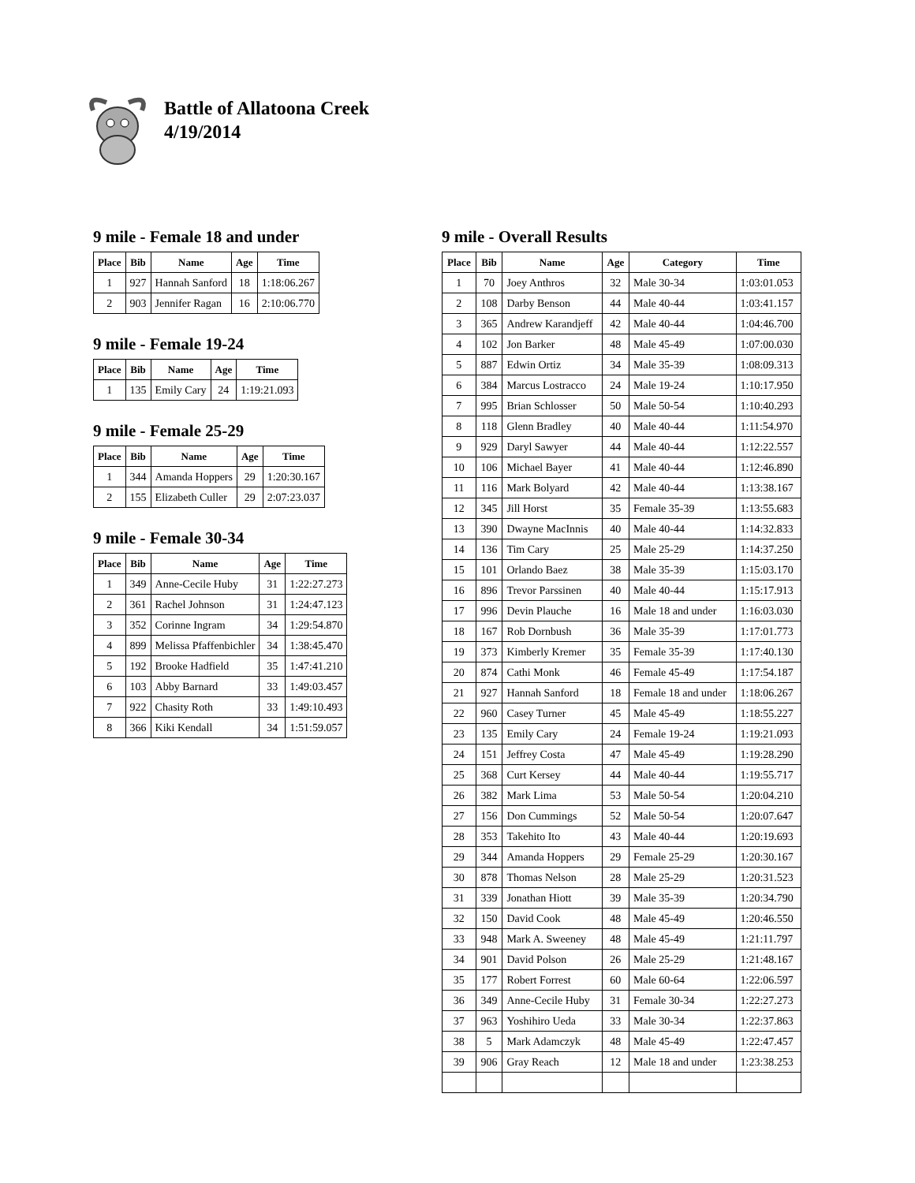Battle of Allatoona Creek
4/19/2014
9 mile - Female 18 and under
| Place | Bib | Name | Age | Time |
| --- | --- | --- | --- | --- |
| 1 | 927 | Hannah Sanford | 18 | 1:18:06.267 |
| 2 | 903 | Jennifer Ragan | 16 | 2:10:06.770 |
9 mile - Female 19-24
| Place | Bib | Name | Age | Time |
| --- | --- | --- | --- | --- |
| 1 | 135 | Emily Cary | 24 | 1:19:21.093 |
9 mile - Female 25-29
| Place | Bib | Name | Age | Time |
| --- | --- | --- | --- | --- |
| 1 | 344 | Amanda Hoppers | 29 | 1:20:30.167 |
| 2 | 155 | Elizabeth Culler | 29 | 2:07:23.037 |
9 mile - Female 30-34
| Place | Bib | Name | Age | Time |
| --- | --- | --- | --- | --- |
| 1 | 349 | Anne-Cecile Huby | 31 | 1:22:27.273 |
| 2 | 361 | Rachel Johnson | 31 | 1:24:47.123 |
| 3 | 352 | Corinne Ingram | 34 | 1:29:54.870 |
| 4 | 899 | Melissa Pfaffenbichler | 34 | 1:38:45.470 |
| 5 | 192 | Brooke Hadfield | 35 | 1:47:41.210 |
| 6 | 103 | Abby Barnard | 33 | 1:49:03.457 |
| 7 | 922 | Chasity Roth | 33 | 1:49:10.493 |
| 8 | 366 | Kiki Kendall | 34 | 1:51:59.057 |
9 mile - Overall Results
| Place | Bib | Name | Age | Category | Time |
| --- | --- | --- | --- | --- | --- |
| 1 | 70 | Joey Anthros | 32 | Male 30-34 | 1:03:01.053 |
| 2 | 108 | Darby Benson | 44 | Male 40-44 | 1:03:41.157 |
| 3 | 365 | Andrew Karandjeff | 42 | Male 40-44 | 1:04:46.700 |
| 4 | 102 | Jon Barker | 48 | Male 45-49 | 1:07:00.030 |
| 5 | 887 | Edwin Ortiz | 34 | Male 35-39 | 1:08:09.313 |
| 6 | 384 | Marcus Lostracco | 24 | Male 19-24 | 1:10:17.950 |
| 7 | 995 | Brian Schlosser | 50 | Male 50-54 | 1:10:40.293 |
| 8 | 118 | Glenn Bradley | 40 | Male 40-44 | 1:11:54.970 |
| 9 | 929 | Daryl Sawyer | 44 | Male 40-44 | 1:12:22.557 |
| 10 | 106 | Michael Bayer | 41 | Male 40-44 | 1:12:46.890 |
| 11 | 116 | Mark Bolyard | 42 | Male 40-44 | 1:13:38.167 |
| 12 | 345 | Jill Horst | 35 | Female 35-39 | 1:13:55.683 |
| 13 | 390 | Dwayne MacInnis | 40 | Male 40-44 | 1:14:32.833 |
| 14 | 136 | Tim Cary | 25 | Male 25-29 | 1:14:37.250 |
| 15 | 101 | Orlando Baez | 38 | Male 35-39 | 1:15:03.170 |
| 16 | 896 | Trevor Parssinen | 40 | Male 40-44 | 1:15:17.913 |
| 17 | 996 | Devin Plauche | 16 | Male 18 and under | 1:16:03.030 |
| 18 | 167 | Rob Dornbush | 36 | Male 35-39 | 1:17:01.773 |
| 19 | 373 | Kimberly Kremer | 35 | Female 35-39 | 1:17:40.130 |
| 20 | 874 | Cathi Monk | 46 | Female 45-49 | 1:17:54.187 |
| 21 | 927 | Hannah Sanford | 18 | Female 18 and under | 1:18:06.267 |
| 22 | 960 | Casey Turner | 45 | Male 45-49 | 1:18:55.227 |
| 23 | 135 | Emily Cary | 24 | Female 19-24 | 1:19:21.093 |
| 24 | 151 | Jeffrey Costa | 47 | Male 45-49 | 1:19:28.290 |
| 25 | 368 | Curt Kersey | 44 | Male 40-44 | 1:19:55.717 |
| 26 | 382 | Mark Lima | 53 | Male 50-54 | 1:20:04.210 |
| 27 | 156 | Don Cummings | 52 | Male 50-54 | 1:20:07.647 |
| 28 | 353 | Takehito Ito | 43 | Male 40-44 | 1:20:19.693 |
| 29 | 344 | Amanda Hoppers | 29 | Female 25-29 | 1:20:30.167 |
| 30 | 878 | Thomas Nelson | 28 | Male 25-29 | 1:20:31.523 |
| 31 | 339 | Jonathan Hiott | 39 | Male 35-39 | 1:20:34.790 |
| 32 | 150 | David Cook | 48 | Male 45-49 | 1:20:46.550 |
| 33 | 948 | Mark A. Sweeney | 48 | Male 45-49 | 1:21:11.797 |
| 34 | 901 | David Polson | 26 | Male 25-29 | 1:21:48.167 |
| 35 | 177 | Robert Forrest | 60 | Male 60-64 | 1:22:06.597 |
| 36 | 349 | Anne-Cecile Huby | 31 | Female 30-34 | 1:22:27.273 |
| 37 | 963 | Yoshihiro Ueda | 33 | Male 30-34 | 1:22:37.863 |
| 38 | 5 | Mark Adamczyk | 48 | Male 45-49 | 1:22:47.457 |
| 39 | 906 | Gray Reach | 12 | Male 18 and under | 1:23:38.253 |